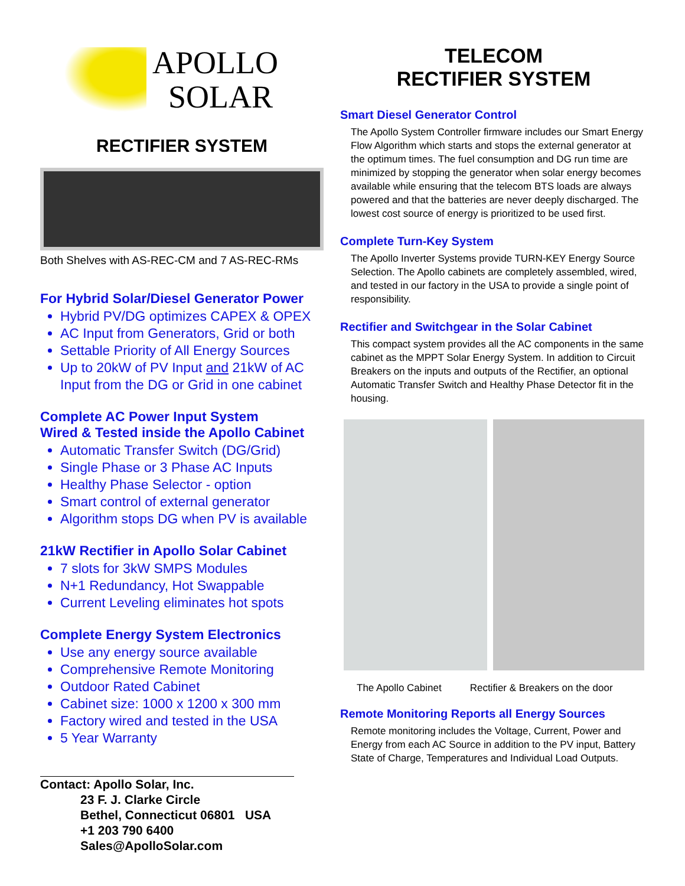APOLLO
SOLAR
RECTIFIER SYSTEM
Both Shelves with AS-REC-CM and 7 AS-REC-RMs
For Hybrid Solar/Diesel Generator Power
Hybrid PV/DG optimizes CAPEX & OPEX
AC Input from Generators, Grid or both
Settable Priority of All Energy Sources
Up to 20kW of PV Input and 21kW of AC Input from the DG or Grid in one cabinet
Complete AC Power Input System
Wired & Tested inside the Apollo Cabinet
Automatic Transfer Switch (DG/Grid)
Single Phase or 3 Phase AC Inputs
Healthy Phase Selector - option
Smart control of external generator
Algorithm stops DG when PV is available
21kW Rectifier in Apollo Solar Cabinet
7 slots for 3kW SMPS Modules
N+1 Redundancy, Hot Swappable
Current Leveling eliminates hot spots
Complete Energy System Electronics
Use any energy source available
Comprehensive Remote Monitoring
Outdoor Rated Cabinet
Cabinet size: 1000 x 1200 x 300 mm
Factory wired and tested in the USA
5 Year Warranty
Contact: Apollo Solar, Inc.
23 F. J. Clarke Circle
Bethel, Connecticut 06801 USA
+1 203 790 6400
Sales@ApolloSolar.com
TELECOM
RECTIFIER SYSTEM
Smart Diesel Generator Control
The Apollo System Controller firmware includes our Smart Energy Flow Algorithm which starts and stops the external generator at the optimum times. The fuel consumption and DG run time are minimized by stopping the generator when solar energy becomes available while ensuring that the telecom BTS loads are always powered and that the batteries are never deeply discharged. The lowest cost source of energy is prioritized to be used first.
Complete Turn-Key System
The Apollo Inverter Systems provide TURN-KEY Energy Source Selection. The Apollo cabinets are completely assembled, wired, and tested in our factory in the USA to provide a single point of responsibility.
Rectifier and Switchgear in the Solar Cabinet
This compact system provides all the AC components in the same cabinet as the MPPT Solar Energy System. In addition to Circuit Breakers on the inputs and outputs of the Rectifier, an optional Automatic Transfer Switch and Healthy Phase Detector fit in the housing.
The Apollo Cabinet Rectifier & Breakers on the door
Remote Monitoring Reports all Energy Sources
Remote monitoring includes the Voltage, Current, Power and Energy from each AC Source in addition to the PV input, Battery State of Charge, Temperatures and Individual Load Outputs.